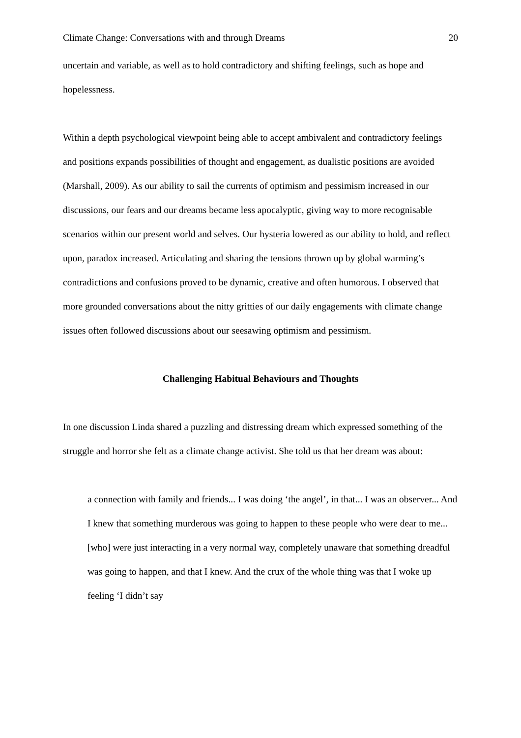Climate Change: Conversations with and through Dreams 20
uncertain and variable, as well as to hold contradictory and shifting feelings, such as hope and hopelessness.
Within a depth psychological viewpoint being able to accept ambivalent and contradictory feelings and positions expands possibilities of thought and engagement, as dualistic positions are avoided (Marshall, 2009). As our ability to sail the currents of optimism and pessimism increased in our discussions, our fears and our dreams became less apocalyptic, giving way to more recognisable scenarios within our present world and selves. Our hysteria lowered as our ability to hold, and reflect upon, paradox increased. Articulating and sharing the tensions thrown up by global warming’s contradictions and confusions proved to be dynamic, creative and often humorous. I observed that more grounded conversations about the nitty gritties of our daily engagements with climate change issues often followed discussions about our seesawing optimism and pessimism.
Challenging Habitual Behaviours and Thoughts
In one discussion Linda shared a puzzling and distressing dream which expressed something of the struggle and horror she felt as a climate change activist. She told us that her dream was about:
a connection with family and friends... I was doing ‘the angel’, in that... I was an observer... And I knew that something murderous was going to happen to these people who were dear to me... [who] were just interacting in a very normal way, completely unaware that something dreadful was going to happen, and that I knew. And the crux of the whole thing was that I woke up feeling ‘I didn’t say